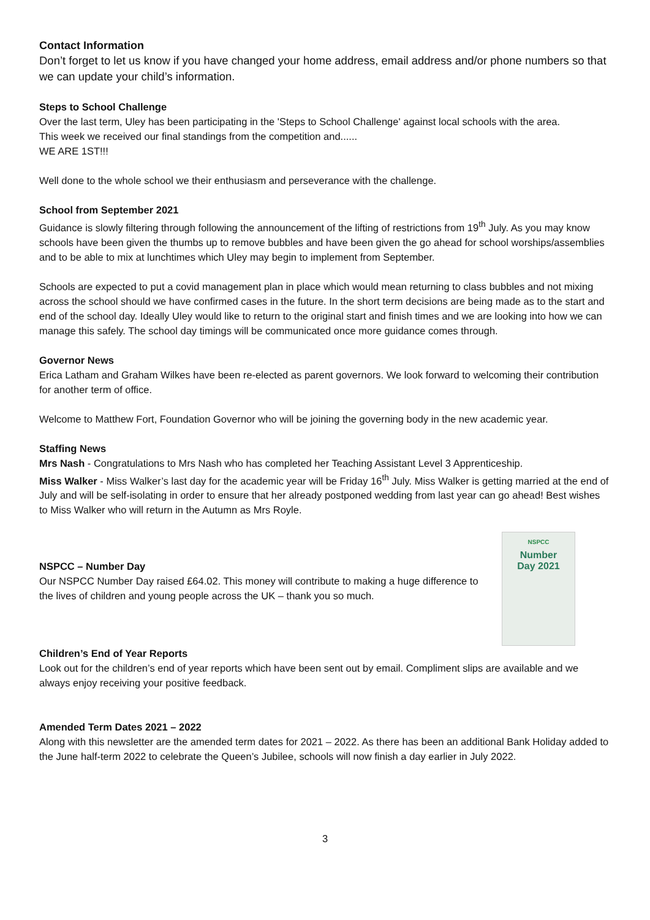Contact Information
Don’t forget to let us know if you have changed your home address, email address and/or phone numbers so that we can update your child’s information.
Steps to School Challenge
Over the last term, Uley has been participating in the 'Steps to School Challenge' against local schools with the area.
This week we received our final standings from the competition and......
WE ARE 1ST!!!
Well done to the whole school we their enthusiasm and perseverance with the challenge.
School from September 2021
Guidance is slowly filtering through following the announcement of the lifting of restrictions from 19<sup>th</sup> July. As you may know schools have been given the thumbs up to remove bubbles and have been given the go ahead for school worships/assemblies and to be able to mix at lunchtimes which Uley may begin to implement from September.
Schools are expected to put a covid management plan in place which would mean returning to class bubbles and not mixing across the school should we have confirmed cases in the future. In the short term decisions are being made as to the start and end of the school day. Ideally Uley would like to return to the original start and finish times and we are looking into how we can manage this safely. The school day timings will be communicated once more guidance comes through.
Governor News
Erica Latham and Graham Wilkes have been re-elected as parent governors. We look forward to welcoming their contribution for another term of office.
Welcome to Matthew Fort, Foundation Governor who will be joining the governing body in the new academic year.
Staffing News
Mrs Nash - Congratulations to Mrs Nash who has completed her Teaching Assistant Level 3 Apprenticeship.
Miss Walker - Miss Walker’s last day for the academic year will be Friday 16<sup>th</sup> July. Miss Walker is getting married at the end of July and will be self-isolating in order to ensure that her already postponed wedding from last year can go ahead! Best wishes to Miss Walker who will return in the Autumn as Mrs Royle.
NSPCC – Number Day
Our NSPCC Number Day raised £64.02. This money will contribute to making a huge difference to the lives of children and young people across the UK – thank you so much.
NSPCC
Number
Day 2021
Children’s End of Year Reports
Look out for the children’s end of year reports which have been sent out by email. Compliment slips are available and we always enjoy receiving your positive feedback.
Amended Term Dates 2021 – 2022
Along with this newsletter are the amended term dates for 2021 – 2022. As there has been an additional Bank Holiday added to the June half-term 2022 to celebrate the Queen’s Jubilee, schools will now finish a day earlier in July 2022.
3